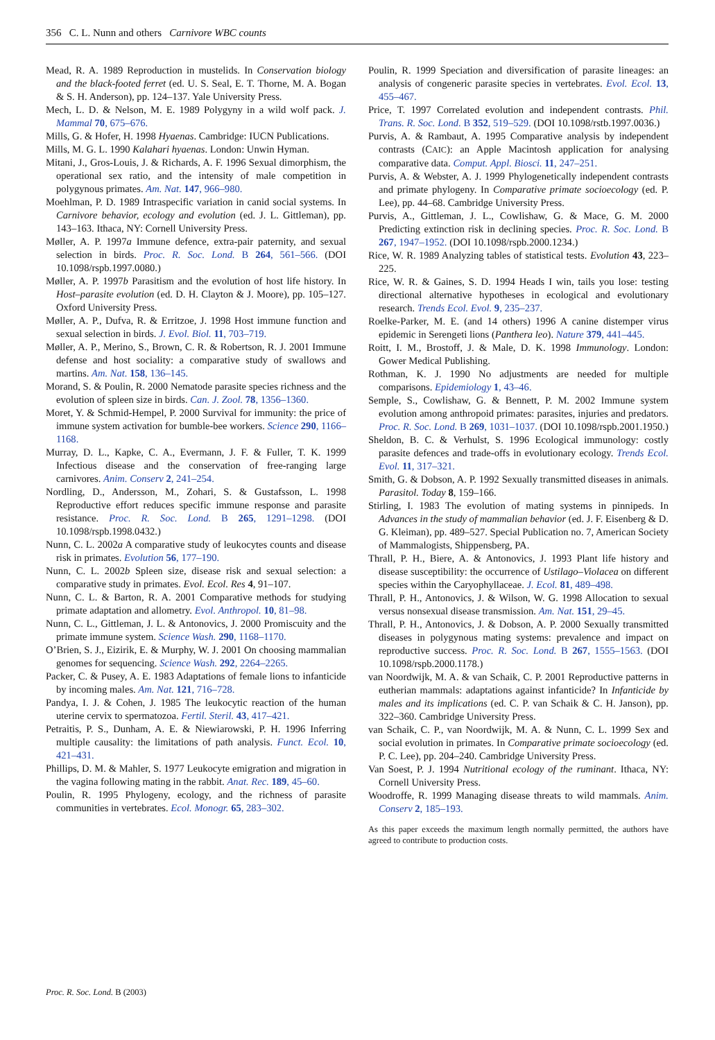356 C. L. Nunn and others Carnivore WBC counts
Mead, R. A. 1989 Reproduction in mustelids. In Conservation biology and the black-footed ferret (ed. U. S. Seal, E. T. Thorne, M. A. Bogan & S. H. Anderson), pp. 124–137. Yale University Press.
Mech, L. D. & Nelson, M. E. 1989 Polygyny in a wild wolf pack. J. Mammal 70, 675–676.
Mills, G. & Hofer, H. 1998 Hyaenas. Cambridge: IUCN Publications.
Mills, M. G. L. 1990 Kalahari hyaenas. London: Unwin Hyman.
Mitani, J., Gros-Louis, J. & Richards, A. F. 1996 Sexual dimorphism, the operational sex ratio, and the intensity of male competition in polygynous primates. Am. Nat. 147, 966–980.
Moehlman, P. D. 1989 Intraspecific variation in canid social systems. In Carnivore behavior, ecology and evolution (ed. J. L. Gittleman), pp. 143–163. Ithaca, NY: Cornell University Press.
Møller, A. P. 1997a Immune defence, extra-pair paternity, and sexual selection in birds. Proc. R. Soc. Lond. B 264, 561–566. (DOI 10.1098/rspb.1997.0080.)
Møller, A. P. 1997b Parasitism and the evolution of host life history. In Host–parasite evolution (ed. D. H. Clayton & J. Moore), pp. 105–127. Oxford University Press.
Møller, A. P., Dufva, R. & Erritzoe, J. 1998 Host immune function and sexual selection in birds. J. Evol. Biol. 11, 703–719.
Møller, A. P., Merino, S., Brown, C. R. & Robertson, R. J. 2001 Immune defense and host sociality: a comparative study of swallows and martins. Am. Nat. 158, 136–145.
Morand, S. & Poulin, R. 2000 Nematode parasite species richness and the evolution of spleen size in birds. Can. J. Zool. 78, 1356–1360.
Moret, Y. & Schmid-Hempel, P. 2000 Survival for immunity: the price of immune system activation for bumble-bee workers. Science 290, 1166–1168.
Murray, D. L., Kapke, C. A., Evermann, J. F. & Fuller, T. K. 1999 Infectious disease and the conservation of free-ranging large carnivores. Anim. Conserv 2, 241–254.
Nordling, D., Andersson, M., Zohari, S. & Gustafsson, L. 1998 Reproductive effort reduces specific immune response and parasite resistance. Proc. R. Soc. Lond. B 265, 1291–1298. (DOI 10.1098/rspb.1998.0432.)
Nunn, C. L. 2002a A comparative study of leukocytes counts and disease risk in primates. Evolution 56, 177–190.
Nunn, C. L. 2002b Spleen size, disease risk and sexual selection: a comparative study in primates. Evol. Ecol. Res 4, 91–107.
Nunn, C. L. & Barton, R. A. 2001 Comparative methods for studying primate adaptation and allometry. Evol. Anthropol. 10, 81–98.
Nunn, C. L., Gittleman, J. L. & Antonovics, J. 2000 Promiscuity and the primate immune system. Science Wash. 290, 1168–1170.
O’Brien, S. J., Eizirik, E. & Murphy, W. J. 2001 On choosing mammalian genomes for sequencing. Science Wash. 292, 2264–2265.
Packer, C. & Pusey, A. E. 1983 Adaptations of female lions to infanticide by incoming males. Am. Nat. 121, 716–728.
Pandya, I. J. & Cohen, J. 1985 The leukocytic reaction of the human uterine cervix to spermatozoa. Fertil. Steril. 43, 417–421.
Petraitis, P. S., Dunham, A. E. & Niewiarowski, P. H. 1996 Inferring multiple causality: the limitations of path analysis. Funct. Ecol. 10, 421–431.
Phillips, D. M. & Mahler, S. 1977 Leukocyte emigration and migration in the vagina following mating in the rabbit. Anat. Rec. 189, 45–60.
Poulin, R. 1995 Phylogeny, ecology, and the richness of parasite communities in vertebrates. Ecol. Monogr. 65, 283–302.
Poulin, R. 1999 Speciation and diversification of parasite lineages: an analysis of congeneric parasite species in vertebrates. Evol. Ecol. 13, 455–467.
Price, T. 1997 Correlated evolution and independent contrasts. Phil. Trans. R. Soc. Lond. B 352, 519–529. (DOI 10.1098/rstb.1997.0036.)
Purvis, A. & Rambaut, A. 1995 Comparative analysis by independent contrasts (CAIC): an Apple Macintosh application for analysing comparative data. Comput. Appl. Biosci. 11, 247–251.
Purvis, A. & Webster, A. J. 1999 Phylogenetically independent contrasts and primate phylogeny. In Comparative primate socioecology (ed. P. Lee), pp. 44–68. Cambridge University Press.
Purvis, A., Gittleman, J. L., Cowlishaw, G. & Mace, G. M. 2000 Predicting extinction risk in declining species. Proc. R. Soc. Lond. B 267, 1947–1952. (DOI 10.1098/rspb.2000.1234.)
Rice, W. R. 1989 Analyzing tables of statistical tests. Evolution 43, 223–225.
Rice, W. R. & Gaines, S. D. 1994 Heads I win, tails you lose: testing directional alternative hypotheses in ecological and evolutionary research. Trends Ecol. Evol. 9, 235–237.
Roelke-Parker, M. E. (and 14 others) 1996 A canine distemper virus epidemic in Serengeti lions (Panthera leo). Nature 379, 441–445.
Roitt, I. M., Brostoff, J. & Male, D. K. 1998 Immunology. London: Gower Medical Publishing.
Rothman, K. J. 1990 No adjustments are needed for multiple comparisons. Epidemiology 1, 43–46.
Semple, S., Cowlishaw, G. & Bennett, P. M. 2002 Immune system evolution among anthropoid primates: parasites, injuries and predators. Proc. R. Soc. Lond. B 269, 1031–1037. (DOI 10.1098/rspb.2001.1950.)
Sheldon, B. C. & Verhulst, S. 1996 Ecological immunology: costly parasite defences and trade-offs in evolutionary ecology. Trends Ecol. Evol. 11, 317–321.
Smith, G. & Dobson, A. P. 1992 Sexually transmitted diseases in animals. Parasitol. Today 8, 159–166.
Stirling, I. 1983 The evolution of mating systems in pinnipeds. In Advances in the study of mammalian behavior (ed. J. F. Eisenberg & D. G. Kleiman), pp. 489–527. Special Publication no. 7, American Society of Mammalogists, Shippensberg, PA.
Thrall, P. H., Biere, A. & Antonovics, J. 1993 Plant life history and disease susceptibility: the occurrence of Ustilago–Violacea on different species within the Caryophyllaceae. J. Ecol. 81, 489–498.
Thrall, P. H., Antonovics, J. & Wilson, W. G. 1998 Allocation to sexual versus nonsexual disease transmission. Am. Nat. 151, 29–45.
Thrall, P. H., Antonovics, J. & Dobson, A. P. 2000 Sexually transmitted diseases in polygynous mating systems: prevalence and impact on reproductive success. Proc. R. Soc. Lond. B 267, 1555–1563. (DOI 10.1098/rspb.2000.1178.)
van Noordwijk, M. A. & van Schaik, C. P. 2001 Reproductive patterns in eutherian mammals: adaptations against infanticide? In Infanticide by males and its implications (ed. C. P. van Schaik & C. H. Janson), pp. 322–360. Cambridge University Press.
van Schaik, C. P., van Noordwijk, M. A. & Nunn, C. L. 1999 Sex and social evolution in primates. In Comparative primate socioecology (ed. P. C. Lee), pp. 204–240. Cambridge University Press.
Van Soest, P. J. 1994 Nutritional ecology of the ruminant. Ithaca, NY: Cornell University Press.
Woodroffe, R. 1999 Managing disease threats to wild mammals. Anim. Conserv 2, 185–193.
As this paper exceeds the maximum length normally permitted, the authors have agreed to contribute to production costs.
Proc. R. Soc. Lond. B (2003)